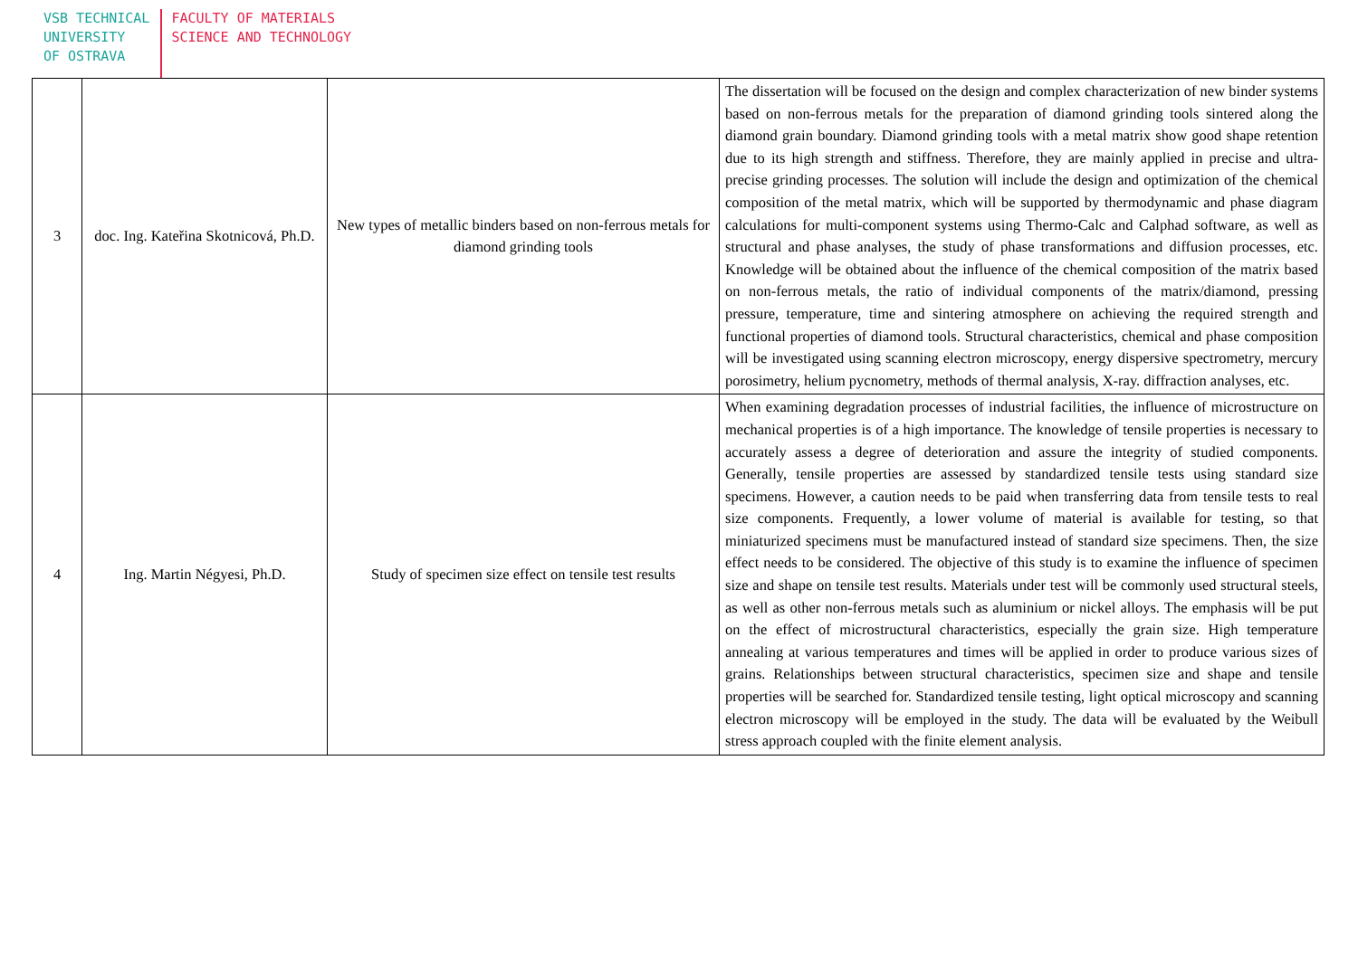VSB TECHNICAL
UNIVERSITY
OF OSTRAVA
FACULTY OF MATERIALS
SCIENCE AND TECHNOLOGY
| 3 | doc. Ing. Kateřina Skotnicová, Ph.D. | New types of metallic binders based on non-ferrous metals for diamond grinding tools | The dissertation will be focused on the design and complex characterization of new binder systems based on non-ferrous metals for the preparation of diamond grinding tools sintered along the diamond grain boundary. Diamond grinding tools with a metal matrix show good shape retention due to its high strength and stiffness. Therefore, they are mainly applied in precise and ultra-precise grinding processes. The solution will include the design and optimization of the chemical composition of the metal matrix, which will be supported by thermodynamic and phase diagram calculations for multi-component systems using Thermo-Calc and Calphad software, as well as structural and phase analyses, the study of phase transformations and diffusion processes, etc. Knowledge will be obtained about the influence of the chemical composition of the matrix based on non-ferrous metals, the ratio of individual components of the matrix/diamond, pressing pressure, temperature, time and sintering atmosphere on achieving the required strength and functional properties of diamond tools. Structural characteristics, chemical and phase composition will be investigated using scanning electron microscopy, energy dispersive spectrometry, mercury porosimetry, helium pycnometry, methods of thermal analysis, X-ray. diffraction analyses, etc. |
| 4 | Ing. Martin Négyesi, Ph.D. | Study of specimen size effect on tensile test results | When examining degradation processes of industrial facilities, the influence of microstructure on mechanical properties is of a high importance. The knowledge of tensile properties is necessary to accurately assess a degree of deterioration and assure the integrity of studied components. Generally, tensile properties are assessed by standardized tensile tests using standard size specimens. However, a caution needs to be paid when transferring data from tensile tests to real size components. Frequently, a lower volume of material is available for testing, so that miniaturized specimens must be manufactured instead of standard size specimens. Then, the size effect needs to be considered. The objective of this study is to examine the influence of specimen size and shape on tensile test results. Materials under test will be commonly used structural steels, as well as other non-ferrous metals such as aluminium or nickel alloys. The emphasis will be put on the effect of microstructural characteristics, especially the grain size. High temperature annealing at various temperatures and times will be applied in order to produce various sizes of grains. Relationships between structural characteristics, specimen size and shape and tensile properties will be searched for. Standardized tensile testing, light optical microscopy and scanning electron microscopy will be employed in the study. The data will be evaluated by the Weibull stress approach coupled with the finite element analysis. |